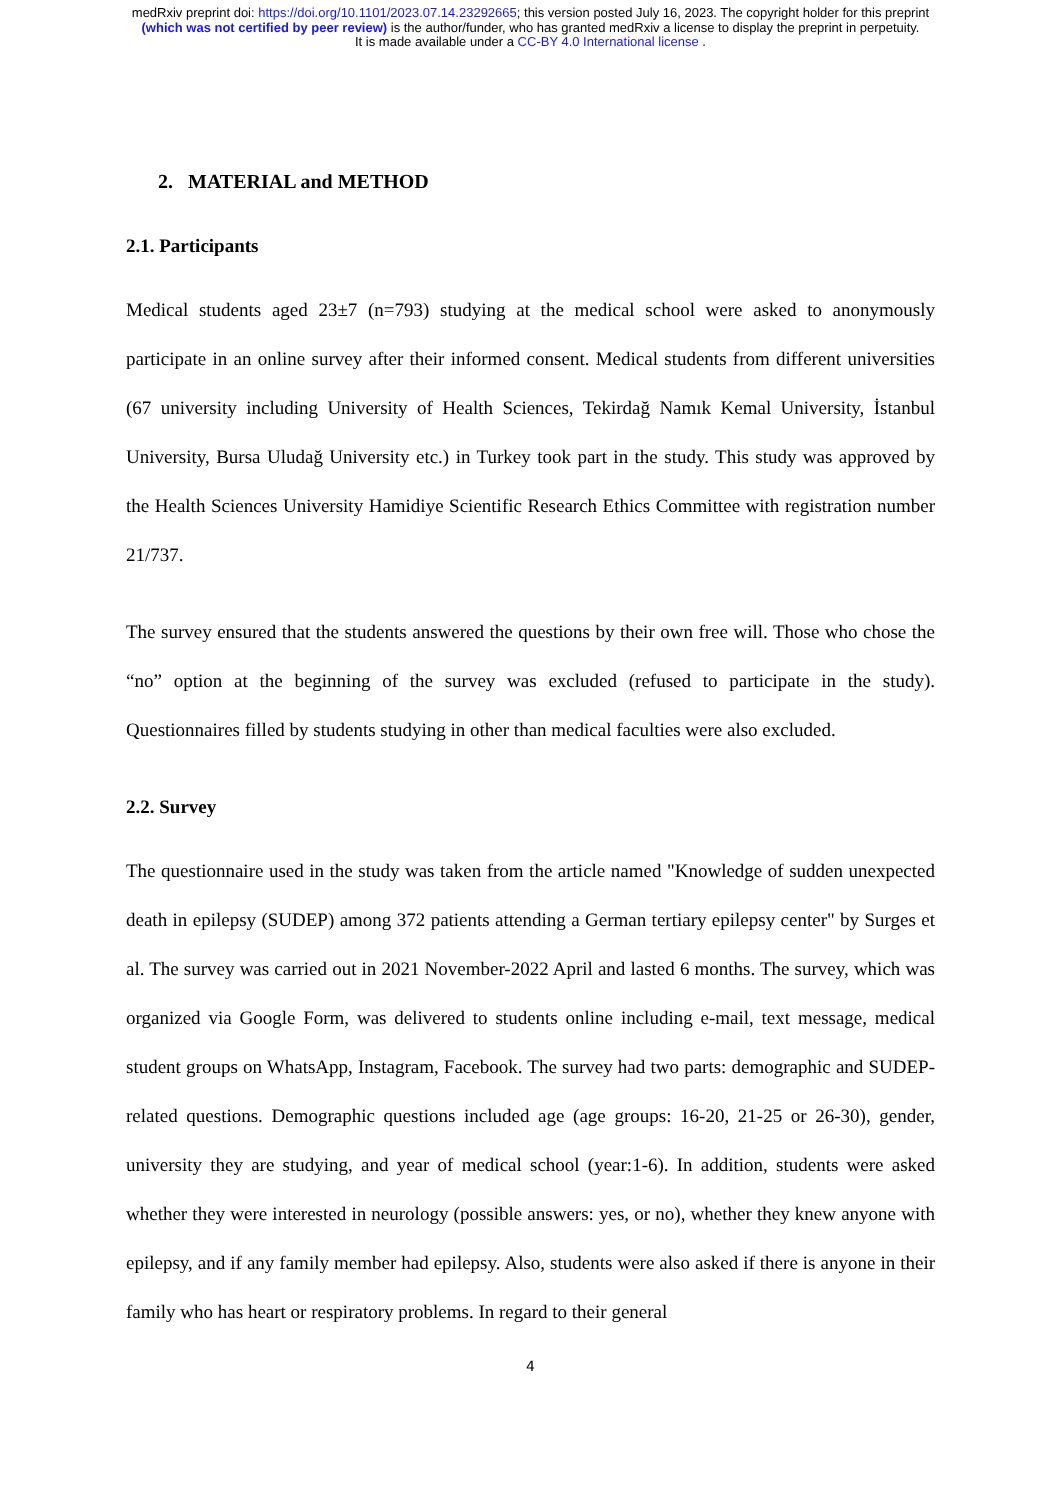medRxiv preprint doi: https://doi.org/10.1101/2023.07.14.23292665; this version posted July 16, 2023. The copyright holder for this preprint
(which was not certified by peer review) is the author/funder, who has granted medRxiv a license to display the preprint in perpetuity.
It is made available under a CC-BY 4.0 International license .
2. MATERIAL and METHOD
2.1. Participants
Medical students aged 23±7 (n=793) studying at the medical school were asked to anonymously participate in an online survey after their informed consent. Medical students from different universities (67 university including University of Health Sciences, Tekirdağ Namık Kemal University, İstanbul University, Bursa Uludağ University etc.) in Turkey took part in the study. This study was approved by the Health Sciences University Hamidiye Scientific Research Ethics Committee with registration number 21/737.
The survey ensured that the students answered the questions by their own free will. Those who chose the “no” option at the beginning of the survey was excluded (refused to participate in the study). Questionnaires filled by students studying in other than medical faculties were also excluded.
2.2. Survey
The questionnaire used in the study was taken from the article named "Knowledge of sudden unexpected death in epilepsy (SUDEP) among 372 patients attending a German tertiary epilepsy center" by Surges et al. The survey was carried out in 2021 November-2022 April and lasted 6 months. The survey, which was organized via Google Form, was delivered to students online including e-mail, text message, medical student groups on WhatsApp, Instagram, Facebook. The survey had two parts: demographic and SUDEP-related questions. Demographic questions included age (age groups: 16-20, 21-25 or 26-30), gender, university they are studying, and year of medical school (year:1-6). In addition, students were asked whether they were interested in neurology (possible answers: yes, or no), whether they knew anyone with epilepsy, and if any family member had epilepsy. Also, students were also asked if there is anyone in their family who has heart or respiratory problems. In regard to their general
4